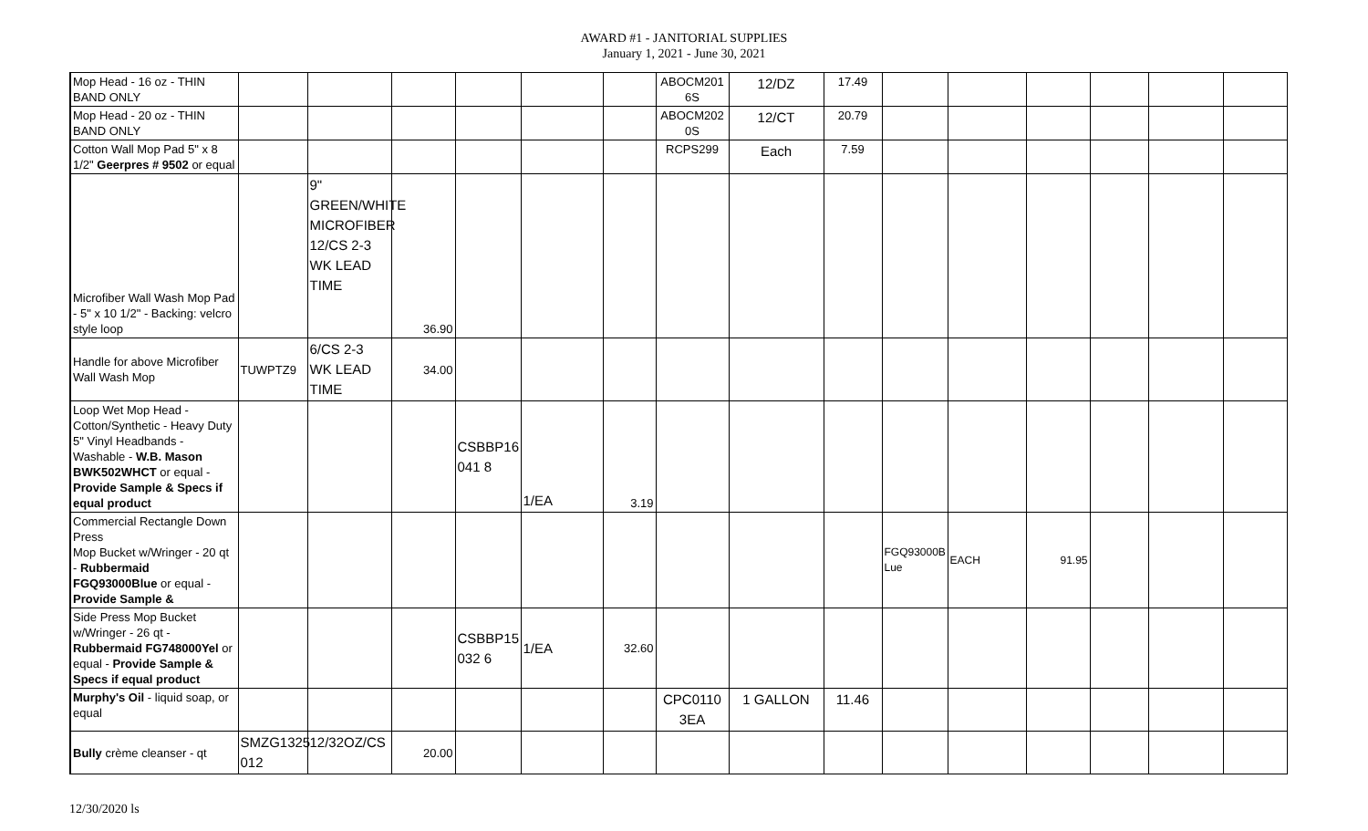AWARD #1 - JANITORIAL SUPPLIES
January 1, 2021 - June 30, 2021
| Mop Head - 16 oz - THIN BAND ONLY | | | | | | | ABOCM201 6S | 12/DZ | 17.49 | | | | | | |
| Mop Head - 20 oz - THIN BAND ONLY | | | | | | | ABOCM202 0S | 12/CT | 20.79 | | | | | | |
| Cotton Wall Mop Pad 5" x 8 1/2" Geerpres # 9502 or equal | | | | | | | RCPS299 | Each | 7.59 | | | | | | |
| Microfiber Wall Wash Mop Pad - 5" x 10 1/2" - Backing: velcro style loop | | 9" GREEN/WHITE MICROFIBER 12/CS 2-3 WK LEAD TIME | 36.90 | | | | | | | | | | | | |
| Handle for above Microfiber Wall Wash Mop | TUWPTZ9 | 6/CS 2-3 WK LEAD TIME | 34.00 | | | | | | | | | | | | |
| Loop Wet Mop Head - Cotton/Synthetic - Heavy Duty 5" Vinyl Headbands - Washable - W.B. Mason BWK502WHCT or equal - Provide Sample & Specs if equal product | | | | CSBBP16 041 8 | 1/EA | 3.19 | | | | | | | | | |
| Commercial Rectangle Down Press Mop Bucket w/Wringer - 20 qt - Rubbermaid FGQ93000Blue or equal - Provide Sample & | | | | | | | | | | FGQ93000B Lue | EACH | 91.95 | | | |
| Side Press Mop Bucket w/Wringer - 26 qt - Rubbermaid FG748000Yel or equal - Provide Sample & Specs if equal product | | | | CSBBP15 032 6 | 1/EA | 32.60 | | | | | | | | | |
| Murphy's Oil - liquid soap, or equal | | | | | | | CPC0110 3EA | 1 GALLON | 11.46 | | | | | | |
| Bully crème cleanser - qt | SMZG1325 012 | 12/32OZ/CS | 20.00 | | | | | | | | | | | | |
12/30/2020 ls